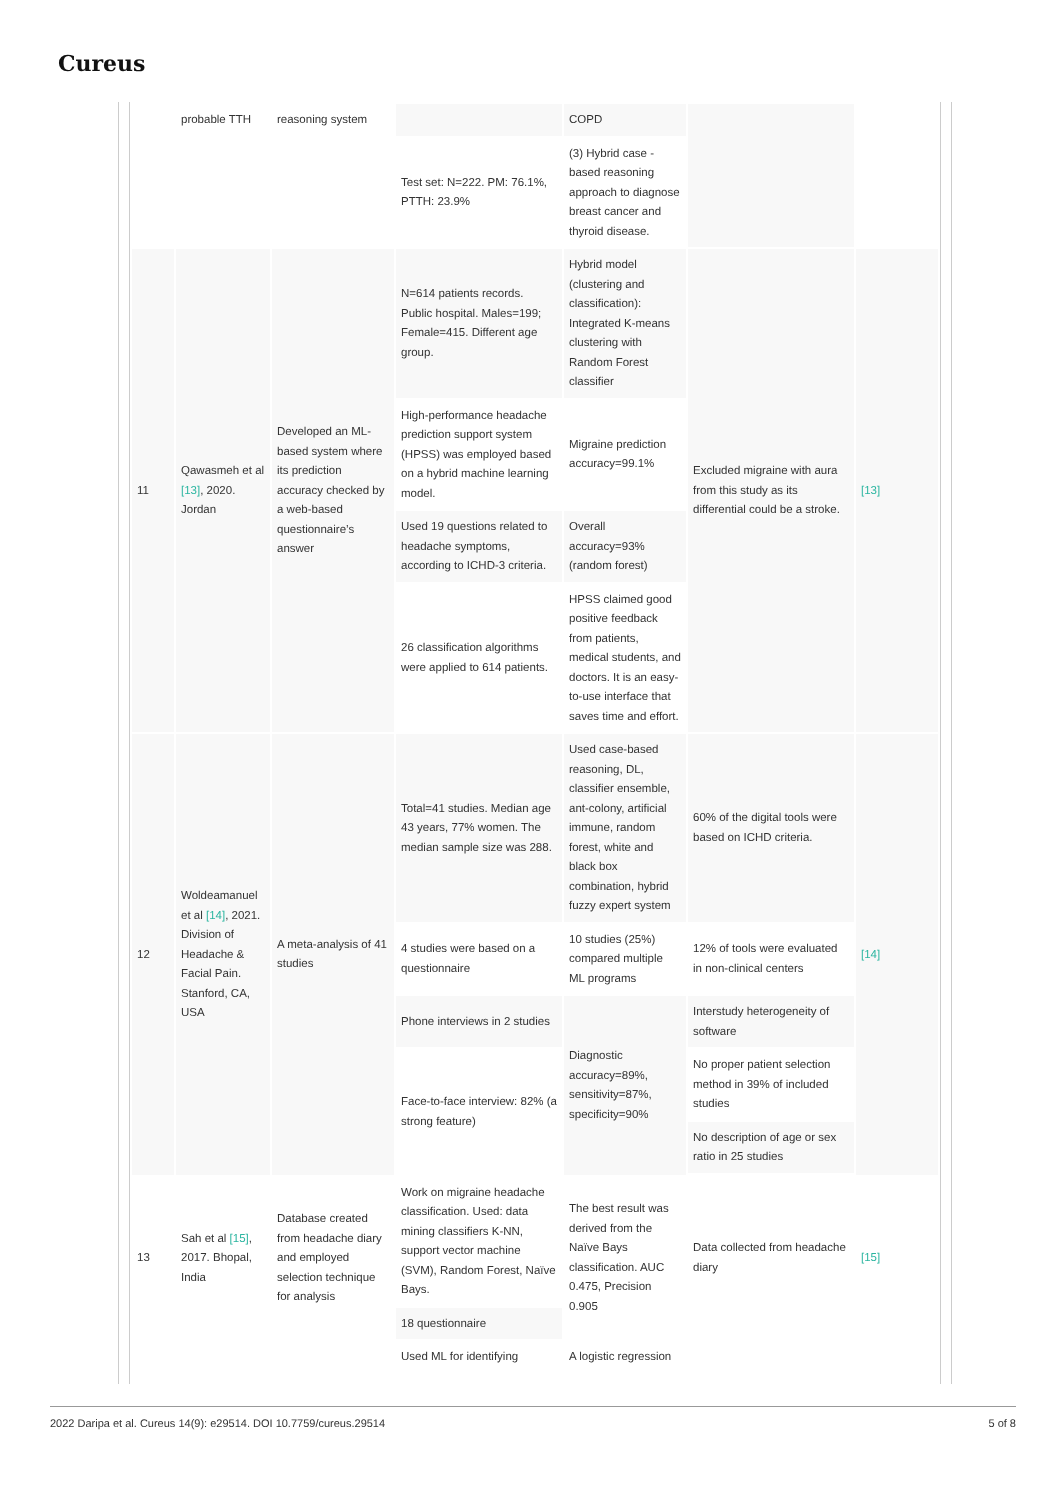Cureus
| | probable TTH | reasoning system | | COPD | | |
| | | | Test set: N=222. PM: 76.1%, PTTH: 23.9% | (3) Hybrid case -based reasoning approach to diagnose breast cancer and thyroid disease. | | |
| 11 | Qawasmeh et al [13] , 2020. Jordan | Developed an ML-based system where its prediction accuracy checked by a web-based questionnaire’s answer | N=614 patients records. Public hospital. Males=199; Female=415. Different age group. | Hybrid model (clustering and classification): Integrated K-means clustering with Random Forest classifier | Excluded migraine with aura from this study as its differential could be a stroke. | [13] |
| | | | High-performance headache prediction support system (HPSS) was employed based on a hybrid machine learning model. | Migraine prediction accuracy=99.1% | | |
| | | | Used 19 questions related to headache symptoms, according to ICHD-3 criteria. | Overall accuracy=93% (random forest) | | |
| | | | 26 classification algorithms were applied to 614 patients. | HPSS claimed good positive feedback from patients, medical students, and doctors. It is an easy-to-use interface that saves time and effort. | | |
| 12 | Woldeamanuel et al [14] , 2021. Division of Headache & Facial Pain. Stanford, CA, USA | A meta-analysis of 41 studies | Total=41 studies. Median age 43 years, 77% women. The median sample size was 288. | Used case-based reasoning, DL, classifier ensemble, ant-colony, artificial immune, random forest, white and black box combination, hybrid fuzzy expert system | 60% of the digital tools were based on ICHD criteria. | [14] |
| | | | 4 studies were based on a questionnaire | 10 studies (25%) compared multiple ML programs | 12% of tools were evaluated in non-clinical centers | |
| | | | Phone interviews in 2 studies | Diagnostic accuracy=89%, sensitivity=87%, specificity=90% | Interstudy heterogeneity of software | |
| | | | Face-to-face interview: 82% (a strong feature) | | No proper patient selection method in 39% of included studies | |
| | | | | | No description of age or sex ratio in 25 studies | |
| 13 | Sah et al [15] , 2017. Bhopal, India | Database created from headache diary and employed selection technique for analysis | Work on migraine headache classification. Used: data mining classifiers K-NN, support vector machine (SVM), Random Forest, Naïve Bays. | The best result was derived from the Naïve Bays classification. AUC 0.475, Precision 0.905 | Data collected from headache diary | [15] |
| | | | 18 questionnaire | | | |
| | | | Used ML for identifying | A logistic regression | | |
2022 Daripa et al. Cureus 14(9): e29514. DOI 10.7759/cureus.29514 5 of 8